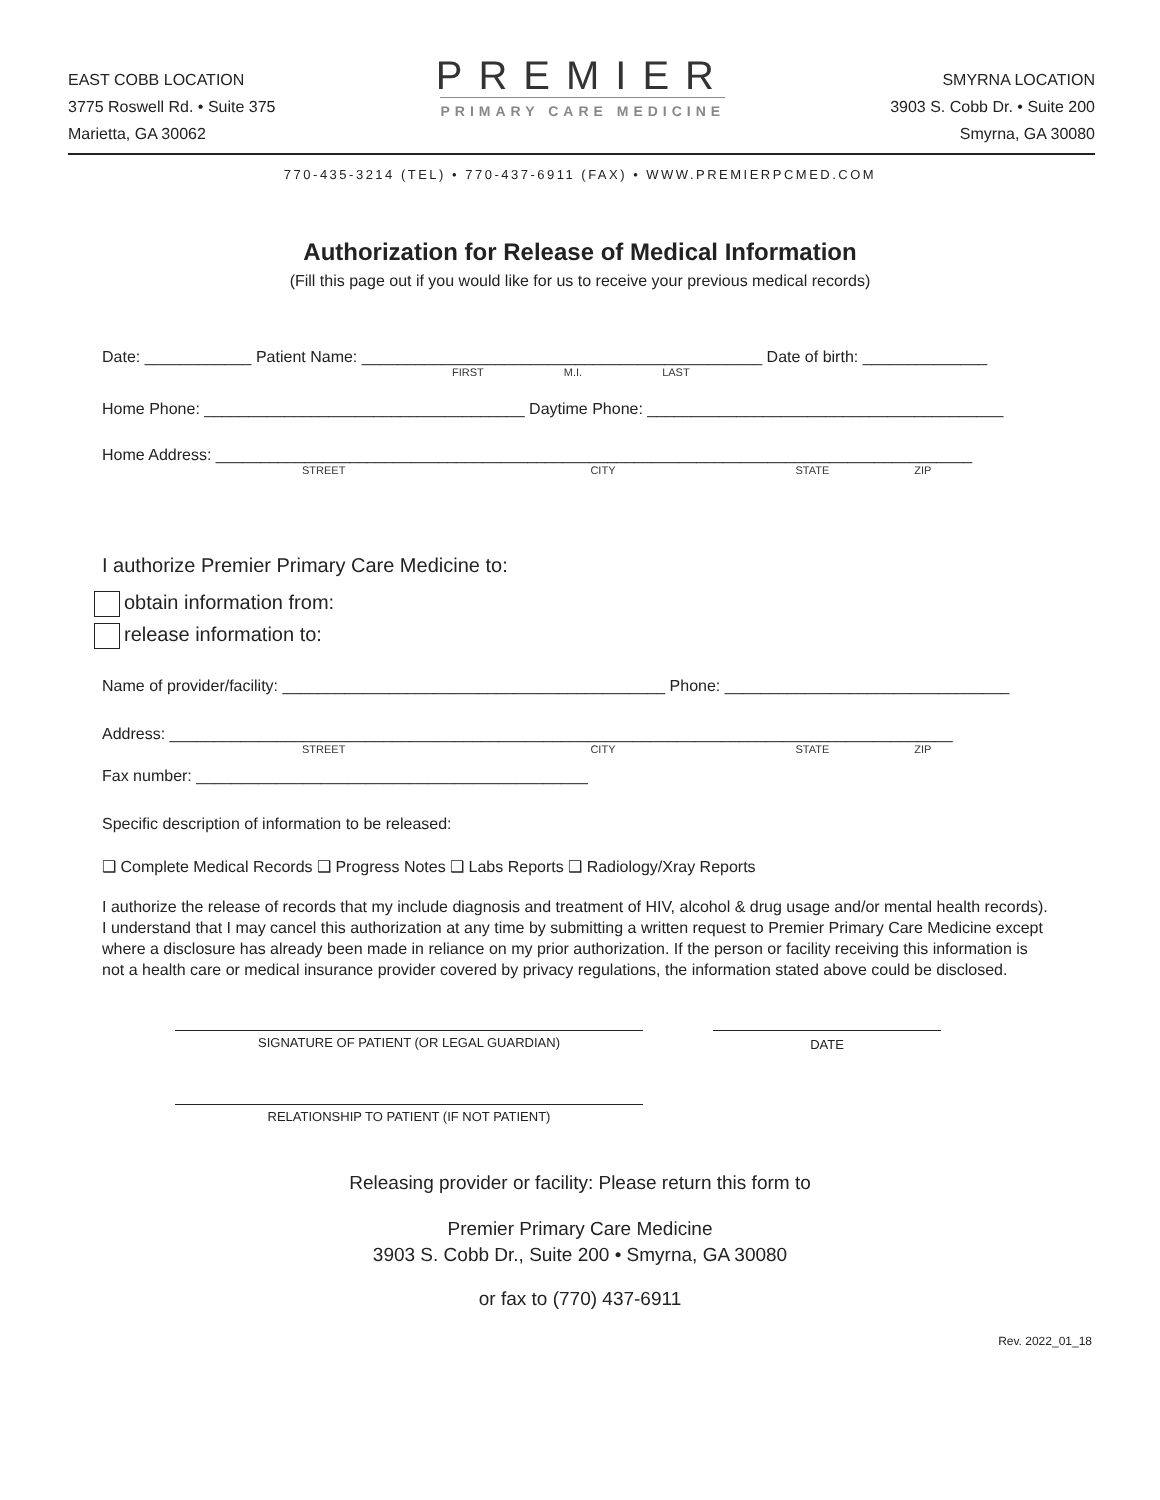EAST COBB LOCATION
3775 Roswell Rd. • Suite 375
Marietta, GA 30062
PREMIER
PRIMARY CARE MEDICINE
SMYRNA LOCATION
3903 S. Cobb Dr. • Suite 200
Smyrna, GA 30080
770-435-3214 (TEL) • 770-437-6911 (FAX) • WWW.PREMIERPCMED.COM
Authorization for Release of Medical Information
(Fill this page out if you would like for us to receive your previous medical records)
Date: ____________ Patient Name: _____________________________________________ Date of birth: ______________
FIRST M.I. LAST
Home Phone: ____________________________________ Daytime Phone: ________________________________________
Home Address: _____________________________________________________________________________________
STREET CITY STATE ZIP
I authorize Premier Primary Care Medicine to:
obtain information from:
release information to:
Name of provider/facility: ___________________________________________ Phone: ________________________________
Address: ________________________________________________________________________________________
STREET CITY STATE ZIP
Fax number: ____________________________________________
Specific description of information to be released:
❑ Complete Medical Records ❑ Progress Notes ❑ Labs Reports ❑ Radiology/Xray Reports
I authorize the release of records that my include diagnosis and treatment of HIV, alcohol & drug usage and/or mental health records). I understand that I may cancel this authorization at any time by submitting a written request to Premier Primary Care Medicine except where a disclosure has already been made in reliance on my prior authorization. If the person or facility receiving this information is not a health care or medical insurance provider covered by privacy regulations, the information stated above could be disclosed.
SIGNATURE OF PATIENT (OR LEGAL GUARDIAN) DATE
RELATIONSHIP TO PATIENT (IF NOT PATIENT)
Releasing provider or facility: Please return this form to
Premier Primary Care Medicine
3903 S. Cobb Dr., Suite 200 • Smyrna, GA 30080
or fax to (770) 437-6911
Rev. 2022_01_18